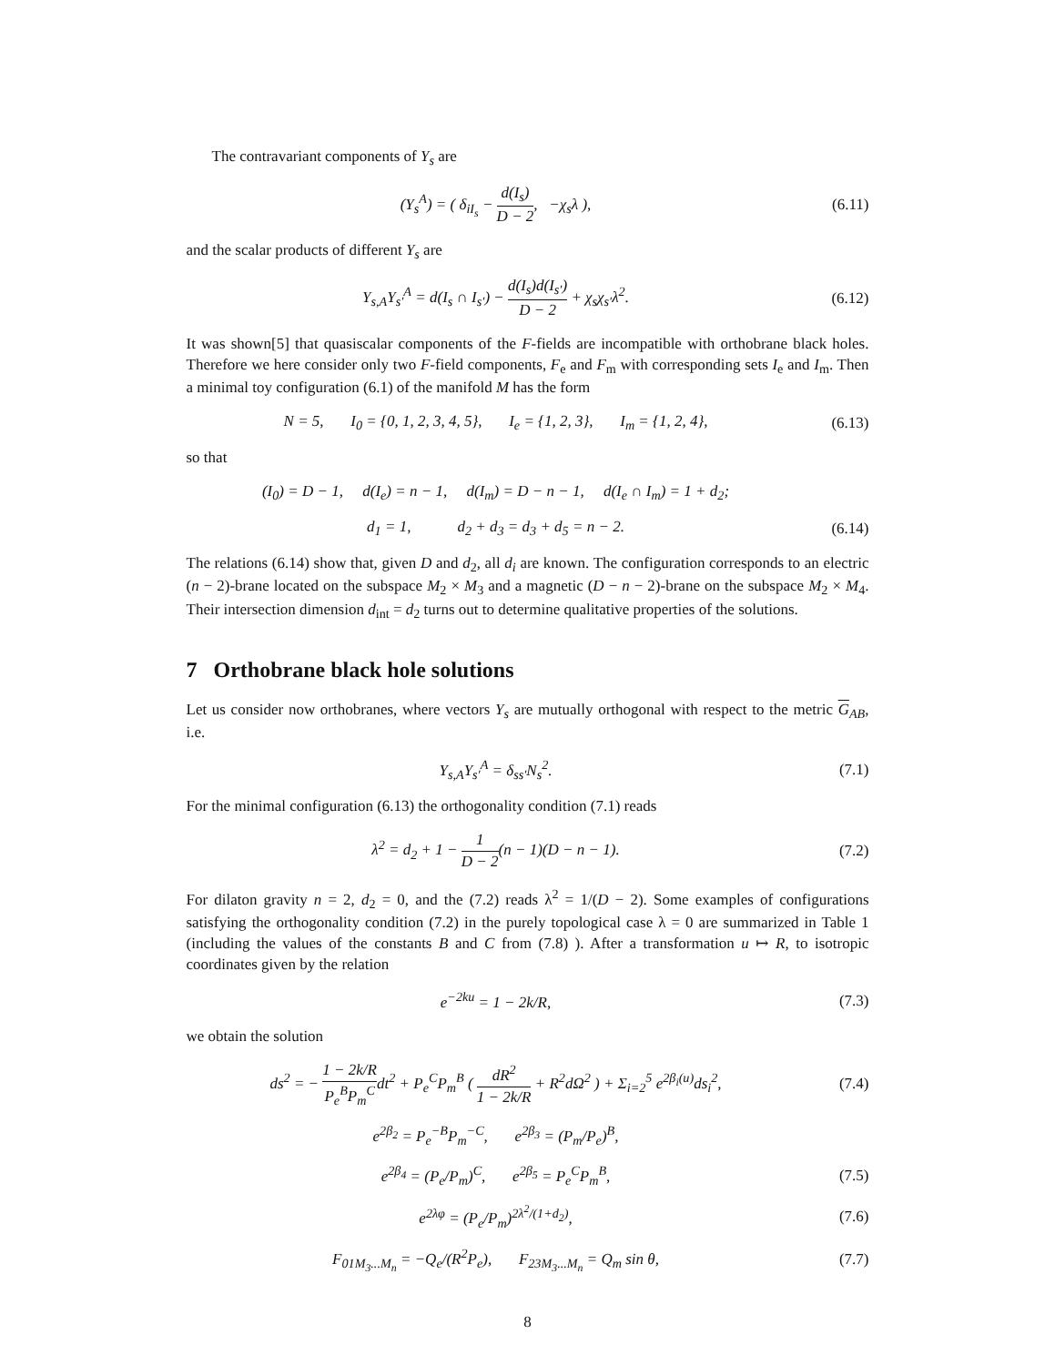The contravariant components of Y<sub>s</sub> are
(Y<sub>s</sub><sup>A</sup>) = ( δ<sub>iI<sub>s</sub></sub> − d(I<sub>s</sub>) D − 2, −χ<sub>s</sub>λ ),
(6.11)
and the scalar products of different Y<sub>s</sub> are
Y<sub>s,A</sub>Y<sub>s′</sub><sup>A</sup> = d(I<sub>s</sub> ∩ I<sub>s′</sub>) − d(I<sub>s</sub>)d(I<sub>s′</sub>) D − 2 + χ<sub>s</sub>χ<sub>s′</sub>λ<sup>2</sup>.
(6.12)
It was shown[5] that quasiscalar components of the F-fields are incompatible with orthobrane black holes. Therefore we here consider only two F-field components, F<sub>e</sub> and F<sub>m</sub> with corresponding sets I<sub>e</sub> and I<sub>m</sub>. Then a minimal toy configuration (6.1) of the manifold M has the form
N = 5, I<sub>0</sub> = {0, 1, 2, 3, 4, 5}, I<sub>e</sub> = {1, 2, 3}, I<sub>m</sub> = {1, 2, 4},
(6.13)
so that
(I<sub>0</sub>) = D − 1, d(I<sub>e</sub>) = n − 1, d(I<sub>m</sub>) = D − n − 1, d(I<sub>e</sub> ∩ I<sub>m</sub>) = 1 + d<sub>2</sub>;
d<sub>1</sub> = 1, d<sub>2</sub> + d<sub>3</sub> = d<sub>3</sub> + d<sub>5</sub> = n − 2.
(6.14)
The relations (6.14) show that, given D and d<sub>2</sub>, all d<sub>i</sub> are known. The configuration corresponds to an electric (n − 2)-brane located on the subspace M<sub>2</sub> × M<sub>3</sub> and a magnetic (D − n − 2)-brane on the subspace M<sub>2</sub> × M<sub>4</sub>. Their intersection dimension d<sub>int</sub> = d<sub>2</sub> turns out to determine qualitative properties of the solutions.
7 Orthobrane black hole solutions
Let us consider now orthobranes, where vectors Y<sub>s</sub> are mutually orthogonal with respect to the metric G<sub>AB</sub>, i.e.
Y<sub>s,A</sub>Y<sub>s′</sub><sup>A</sup> = δ<sub>ss′</sub>N<sub>s</sub><sup>2</sup>. (7.1)
For the minimal configuration (6.13) the orthogonality condition (7.1) reads
λ<sup>2</sup> = d<sub>2</sub> + 1 − 1 D − 2(n − 1)(D − n − 1).
(7.2)
For dilaton gravity n = 2, d<sub>2</sub> = 0, and the (7.2) reads λ<sup>2</sup> = 1/(D − 2). Some examples of configurations satisfying the orthogonality condition (7.2) in the purely topological case λ = 0 are summarized in Table 1 (including the values of the constants B and C from (7.8) ). After a transformation u ↦ R, to isotropic coordinates given by the relation
e<sup>−2ku</sup> = 1 − 2k/R, (7.3)
we obtain the solution
ds<sup>2</sup> = − 1 − 2k/R P<sub>e</sub><sup>B</sup>P<sub>m</sub><sup>C</sup>dt<sup>2</sup> + P<sub>e</sub><sup>C</sup>P<sub>m</sub><sup>B</sup> ( dR<sup>2</sup> 1 − 2k/R + R<sup>2</sup>dΩ<sup>2</sup> ) + Σ<sub>i=2</sub><sup>5</sup> e<sup>2β<sub>i</sub>(u)</sup>ds<sub>i</sub><sup>2</sup>,
(7.4)
e<sup>2β<sub>2</sub></sup> = P<sub>e</sub><sup>−B</sup>P<sub>m</sub><sup>−C</sup>, e<sup>2β<sub>3</sub></sup> = (P<sub>m</sub>/P<sub>e</sub>)<sup>B</sup>,
e<sup>2β<sub>4</sub></sup> = (P<sub>e</sub>/P<sub>m</sub>)<sup>C</sup>, e<sup>2β<sub>5</sub></sup> = P<sub>e</sub><sup>C</sup>P<sub>m</sub><sup>B</sup>,
(7.5)
e<sup>2λφ</sup> = (P<sub>e</sub>/P<sub>m</sub>)<sup>2λ<sup>2</sup>/(1+d<sub>2</sub>)</sup>, (7.6)
F<sub>01M<sub>3</sub>...M<sub>n</sub></sub> = −Q<sub>e</sub>/(R<sup>2</sup>P<sub>e</sub>), F<sub>23M<sub>3</sub>...M<sub>n</sub></sub> = Q<sub>m</sub> sin θ,
(7.7)
8